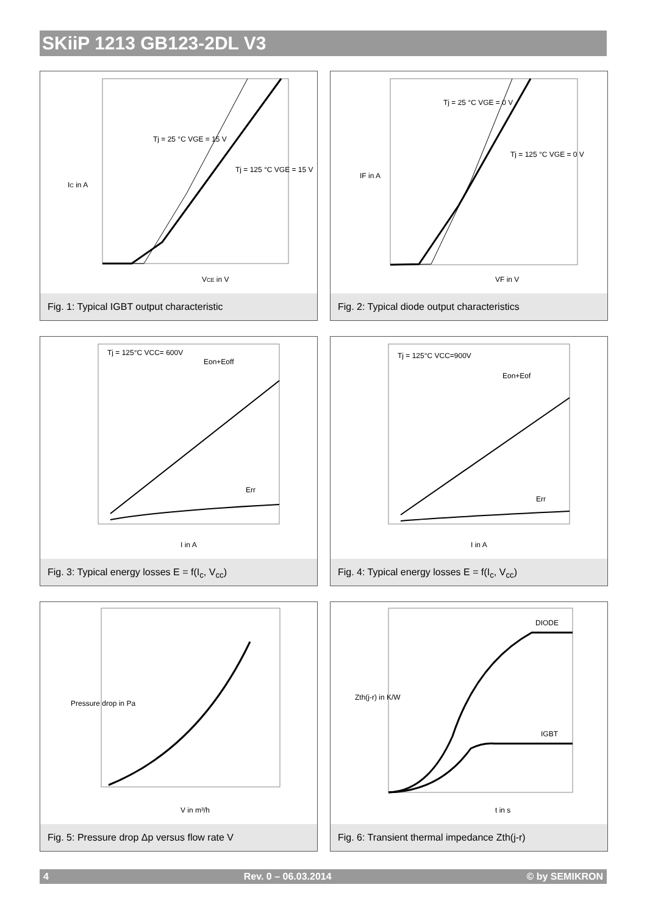SKiiP 1213 GB123-2DL V3
IC in A
VCE in V
Tj = 25 °C VGE = 15 V
Tj = 125 °C VGE = 15 V
Fig. 1: Typical IGBT output characteristic
IF in A
VF in V
Tj = 25 °C VGE = 0 V
Tj = 125 °C VGE = 0 V
Fig. 2: Typical diode output characteristics
Tj = 125°C VCC= 600V
Eon+Eoff
Err
I in A
Fig. 3: Typical energy losses E = f(I<sub>c</sub>, V<sub>cc</sub>)
Tj = 125°C VCC=900V
Eon+Eof
Err
I in A
Fig. 4: Typical energy losses E = f(I<sub>c</sub>, V<sub>cc</sub>)
Pressure drop in Pa
V in m³/h
Fig. 5: Pressure drop Δp versus flow rate V
DIODE
IGBT
Zth(j-r) in K/W
t in s
Fig. 6: Transient thermal impedance Zth(j-r)
4 Rev. 0 – 06.03.2014 © by SEMIKRON